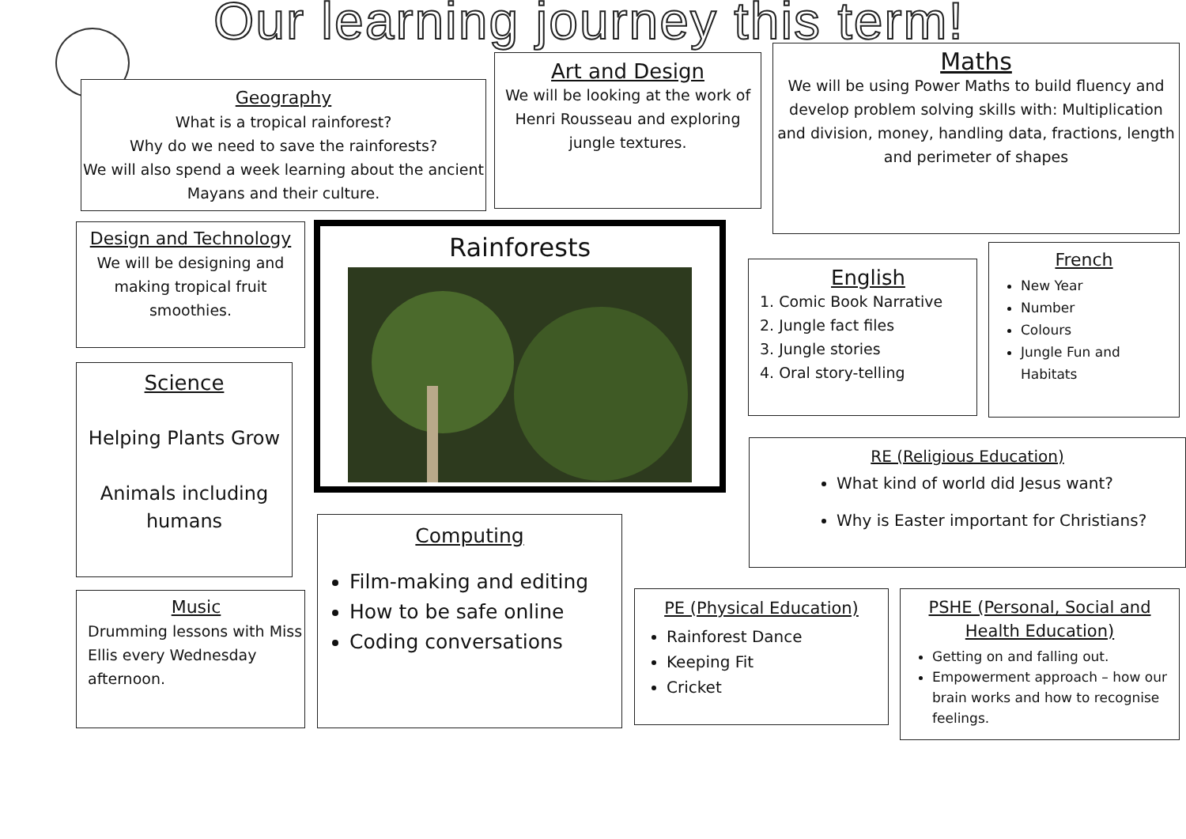Our learning journey this term!
Geography
What is a tropical rainforest?
Why do we need to save the rainforests?
We will also spend a week learning about the ancient Mayans and their culture.
Art and Design
We will be looking at the work of Henri Rousseau and exploring jungle textures.
Maths
We will be using Power Maths to build fluency and develop problem solving skills with: Multiplication and division, money, handling data, fractions, length and perimeter of shapes
Design and Technology
We will be designing and making tropical fruit smoothies.
Rainforests
English
1. Comic Book Narrative
2. Jungle fact files
3. Jungle stories
4. Oral story-telling
French
New Year
Number
Colours
Jungle Fun and Habitats
Science
Helping Plants Grow
Animals including humans
RE (Religious Education)
What kind of world did Jesus want?
Why is Easter important for Christians?
Computing
Film-making and editing
How to be safe online
Coding conversations
Music
Drumming lessons with Miss Ellis every Wednesday afternoon.
PE (Physical Education)
Rainforest Dance
Keeping Fit
Cricket
PSHE (Personal, Social and Health Education)
Getting on and falling out.
Empowerment approach – how our brain works and how to recognise feelings.